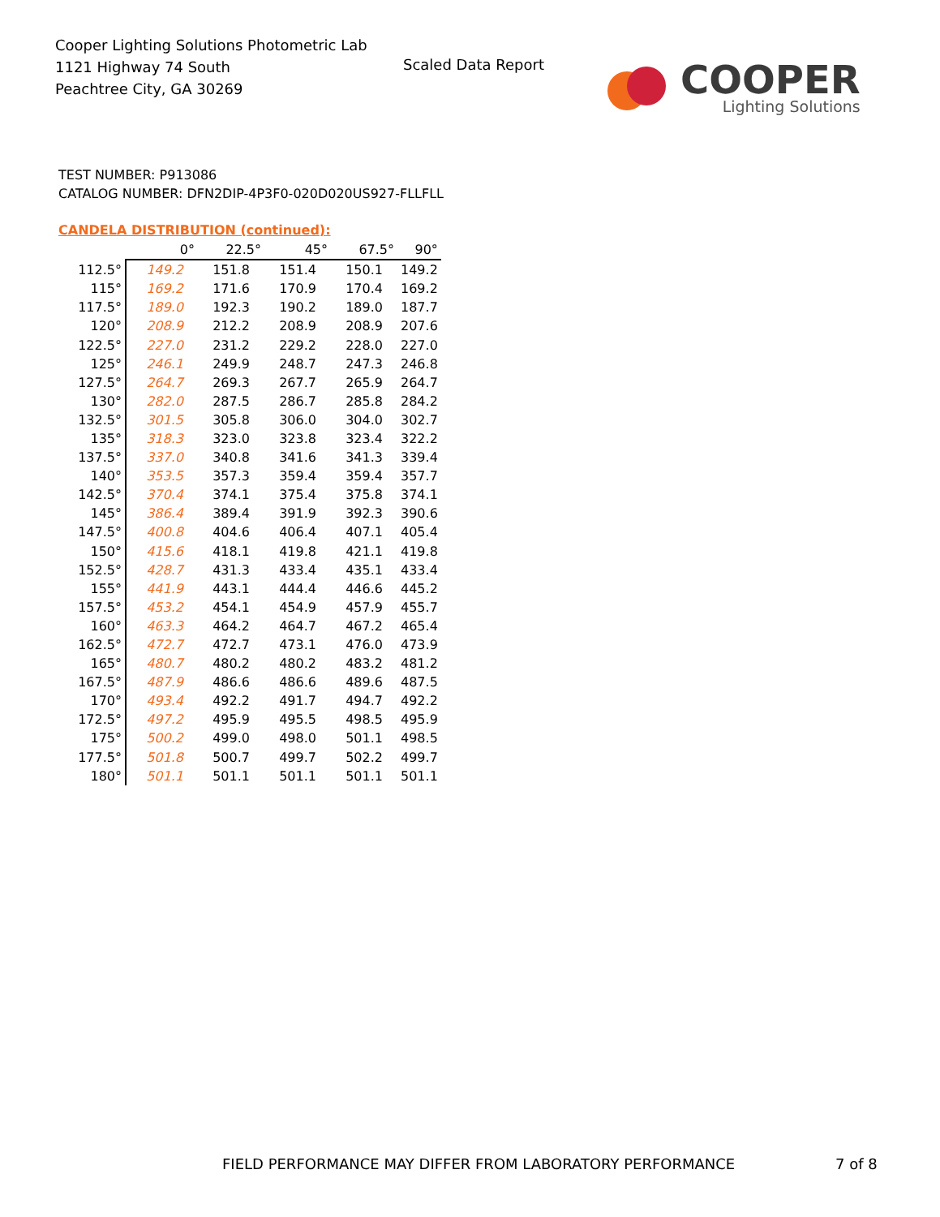Cooper Lighting Solutions Photometric Lab
1121 Highway 74 South
Peachtree City, GA 30269
Scaled Data Report
COOPER
Lighting Solutions
TEST NUMBER: P913086
CATALOG NUMBER: DFN2DIP-4P3F0-020D020US927-FLLFLL
CANDELA DISTRIBUTION (continued):
| | 0° | 22.5° | 45° | 67.5° | 90° |
| 112.5° | 149.2 | 151.8 | 151.4 | 150.1 | 149.2 |
| 115° | 169.2 | 171.6 | 170.9 | 170.4 | 169.2 |
| 117.5° | 189.0 | 192.3 | 190.2 | 189.0 | 187.7 |
| 120° | 208.9 | 212.2 | 208.9 | 208.9 | 207.6 |
| 122.5° | 227.0 | 231.2 | 229.2 | 228.0 | 227.0 |
| 125° | 246.1 | 249.9 | 248.7 | 247.3 | 246.8 |
| 127.5° | 264.7 | 269.3 | 267.7 | 265.9 | 264.7 |
| 130° | 282.0 | 287.5 | 286.7 | 285.8 | 284.2 |
| 132.5° | 301.5 | 305.8 | 306.0 | 304.0 | 302.7 |
| 135° | 318.3 | 323.0 | 323.8 | 323.4 | 322.2 |
| 137.5° | 337.0 | 340.8 | 341.6 | 341.3 | 339.4 |
| 140° | 353.5 | 357.3 | 359.4 | 359.4 | 357.7 |
| 142.5° | 370.4 | 374.1 | 375.4 | 375.8 | 374.1 |
| 145° | 386.4 | 389.4 | 391.9 | 392.3 | 390.6 |
| 147.5° | 400.8 | 404.6 | 406.4 | 407.1 | 405.4 |
| 150° | 415.6 | 418.1 | 419.8 | 421.1 | 419.8 |
| 152.5° | 428.7 | 431.3 | 433.4 | 435.1 | 433.4 |
| 155° | 441.9 | 443.1 | 444.4 | 446.6 | 445.2 |
| 157.5° | 453.2 | 454.1 | 454.9 | 457.9 | 455.7 |
| 160° | 463.3 | 464.2 | 464.7 | 467.2 | 465.4 |
| 162.5° | 472.7 | 472.7 | 473.1 | 476.0 | 473.9 |
| 165° | 480.7 | 480.2 | 480.2 | 483.2 | 481.2 |
| 167.5° | 487.9 | 486.6 | 486.6 | 489.6 | 487.5 |
| 170° | 493.4 | 492.2 | 491.7 | 494.7 | 492.2 |
| 172.5° | 497.2 | 495.9 | 495.5 | 498.5 | 495.9 |
| 175° | 500.2 | 499.0 | 498.0 | 501.1 | 498.5 |
| 177.5° | 501.8 | 500.7 | 499.7 | 502.2 | 499.7 |
| 180° | 501.1 | 501.1 | 501.1 | 501.1 | 501.1 |
FIELD PERFORMANCE MAY DIFFER FROM LABORATORY PERFORMANCE
7 of 8